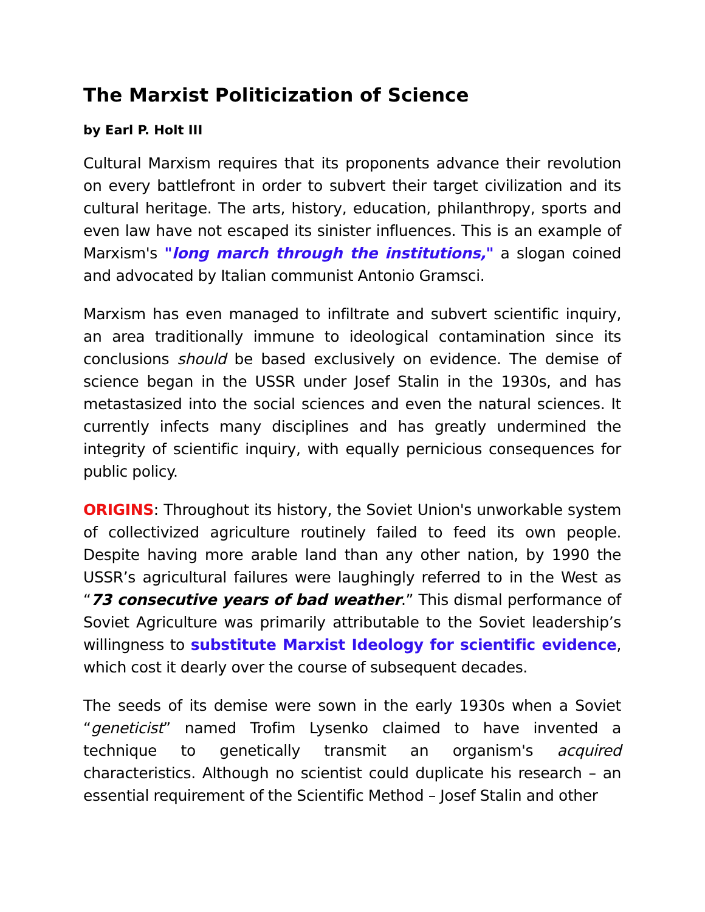The Marxist Politicization of Science
by Earl P. Holt III
Cultural Marxism requires that its proponents advance their revolution on every battlefront in order to subvert their target civilization and its cultural heritage. The arts, history, education, philanthropy, sports and even law have not escaped its sinister influences. This is an example of Marxism's "long march through the institutions," a slogan coined and advocated by Italian communist Antonio Gramsci.
Marxism has even managed to infiltrate and subvert scientific inquiry, an area traditionally immune to ideological contamination since its conclusions should be based exclusively on evidence. The demise of science began in the USSR under Josef Stalin in the 1930s, and has metastasized into the social sciences and even the natural sciences. It currently infects many disciplines and has greatly undermined the integrity of scientific inquiry, with equally pernicious consequences for public policy.
ORIGINS: Throughout its history, the Soviet Union's unworkable system of collectivized agriculture routinely failed to feed its own people. Despite having more arable land than any other nation, by 1990 the USSR’s agricultural failures were laughingly referred to in the West as “73 consecutive years of bad weather.” This dismal performance of Soviet Agriculture was primarily attributable to the Soviet leadership’s willingness to substitute Marxist Ideology for scientific evidence, which cost it dearly over the course of subsequent decades.
The seeds of its demise were sown in the early 1930s when a Soviet “geneticist” named Trofim Lysenko claimed to have invented a technique to genetically transmit an organism's acquired characteristics. Although no scientist could duplicate his research – an essential requirement of the Scientific Method – Josef Stalin and other